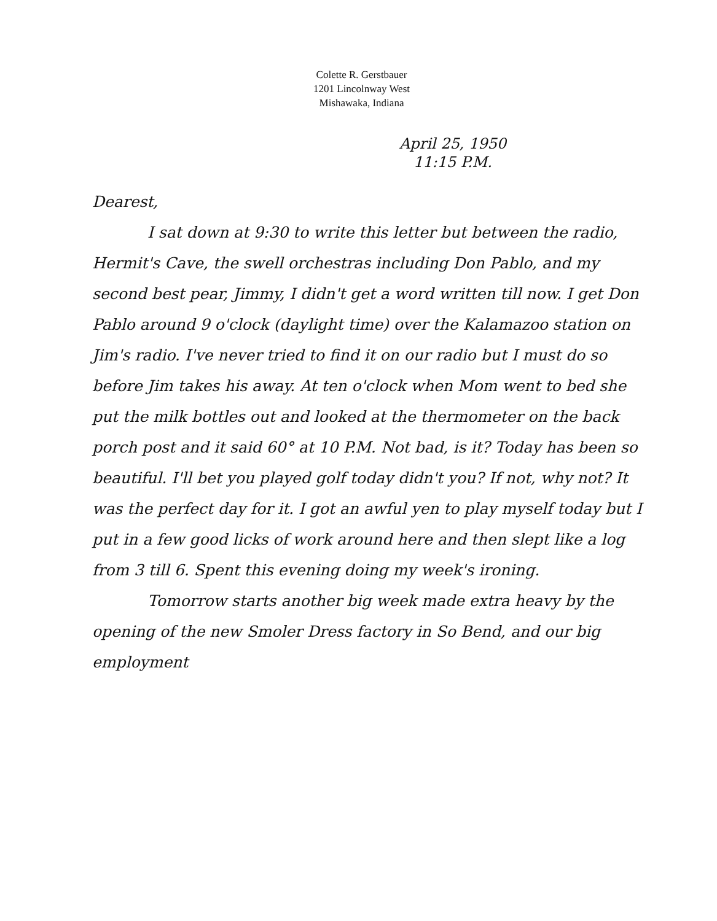Colette R. Gerstbauer
1201 Lincolnway West
Mishawaka, Indiana
April 25, 1950
11:15 P.M.
Dearest,
I sat down at 9:30 to write this letter but between the radio, Hermit's Cave, the swell orchestras including Don Pablo, and my second best pear, Jimmy, I didn't get a word written till now. I get Don Pablo around 9 o'clock (daylight time) over the Kalamazoo station on Jim's radio. I've never tried to find it on our radio but I must do so before Jim takes his away. At ten o'clock when Mom went to bed she put the milk bottles out and looked at the thermometer on the back porch post and it said 60° at 10 P.M. Not bad, is it? Today has been so beautiful. I'll bet you played golf today didn't you? If not, why not? It was the perfect day for it. I got an awful yen to play myself today but I put in a few good licks of work around here and then slept like a log from 3 till 6. Spent this evening doing my week's ironing.
Tomorrow starts another big week made extra heavy by the opening of the new Smoler Dress factory in So Bend, and our big employment